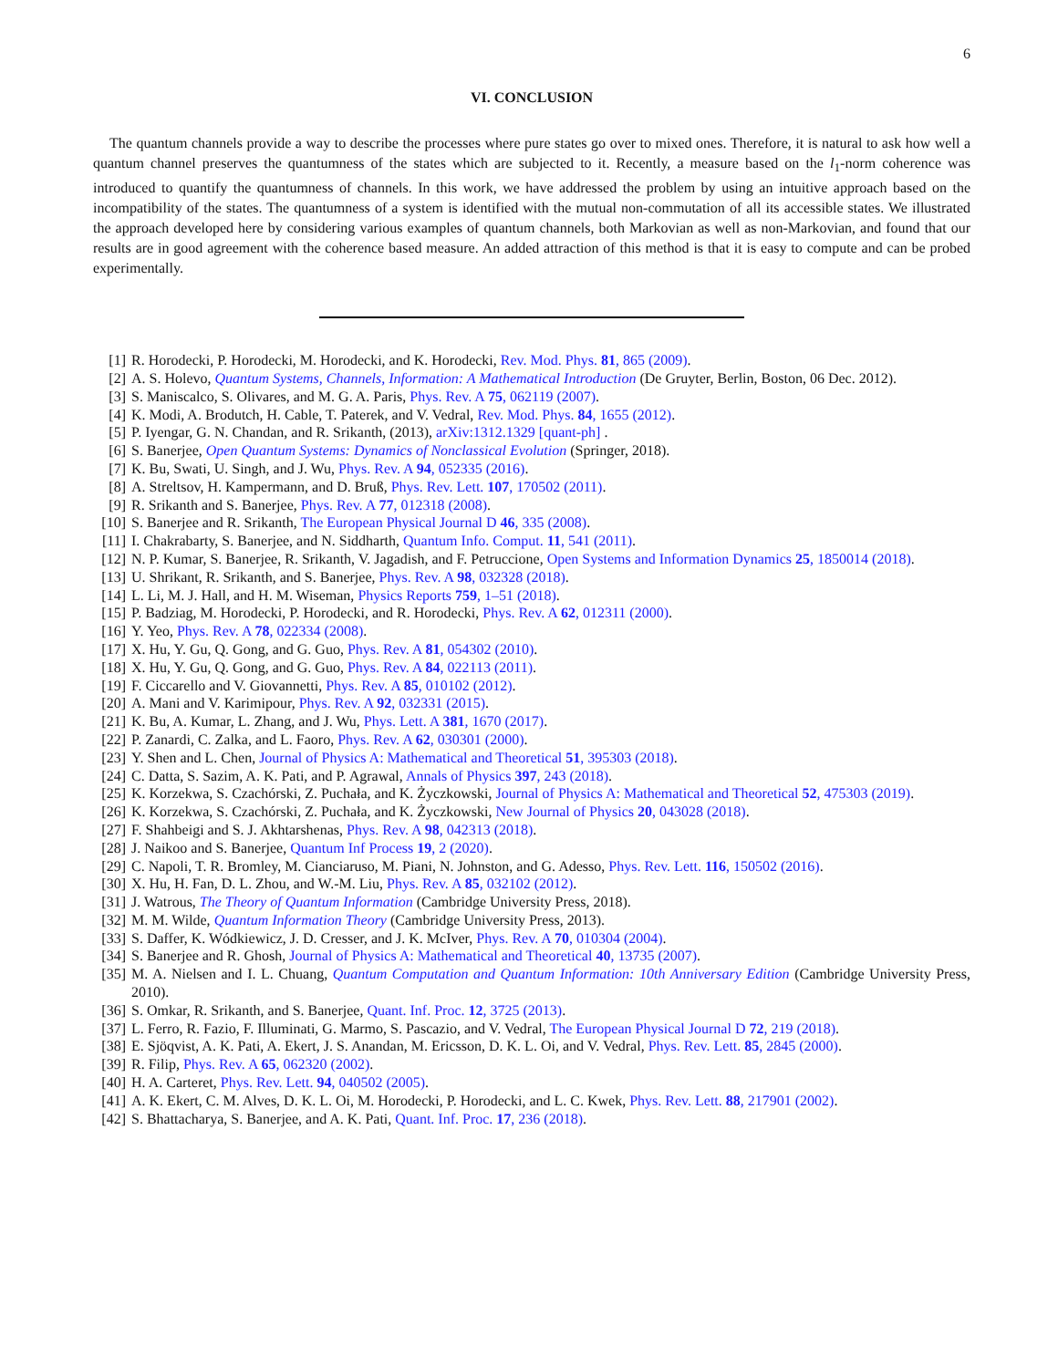6
VI. CONCLUSION
The quantum channels provide a way to describe the processes where pure states go over to mixed ones. Therefore, it is natural to ask how well a quantum channel preserves the quantumness of the states which are subjected to it. Recently, a measure based on the l<sub>1</sub>-norm coherence was introduced to quantify the quantumness of channels. In this work, we have addressed the problem by using an intuitive approach based on the incompatibility of the states. The quantumness of a system is identified with the mutual non-commutation of all its accessible states. We illustrated the approach developed here by considering various examples of quantum channels, both Markovian as well as non-Markovian, and found that our results are in good agreement with the coherence based measure. An added attraction of this method is that it is easy to compute and can be probed experimentally.
[1] R. Horodecki, P. Horodecki, M. Horodecki, and K. Horodecki, Rev. Mod. Phys. 81, 865 (2009).
[2] A. S. Holevo, Quantum Systems, Channels, Information: A Mathematical Introduction (De Gruyter, Berlin, Boston, 06 Dec. 2012).
[3] S. Maniscalco, S. Olivares, and M. G. A. Paris, Phys. Rev. A 75, 062119 (2007).
[4] K. Modi, A. Brodutch, H. Cable, T. Paterek, and V. Vedral, Rev. Mod. Phys. 84, 1655 (2012).
[5] P. Iyengar, G. N. Chandan, and R. Srikanth, (2013), arXiv:1312.1329 [quant-ph] .
[6] S. Banerjee, Open Quantum Systems: Dynamics of Nonclassical Evolution (Springer, 2018).
[7] K. Bu, Swati, U. Singh, and J. Wu, Phys. Rev. A 94, 052335 (2016).
[8] A. Streltsov, H. Kampermann, and D. Bruß, Phys. Rev. Lett. 107, 170502 (2011).
[9] R. Srikanth and S. Banerjee, Phys. Rev. A 77, 012318 (2008).
[10] S. Banerjee and R. Srikanth, The European Physical Journal D 46, 335 (2008).
[11] I. Chakrabarty, S. Banerjee, and N. Siddharth, Quantum Info. Comput. 11, 541 (2011).
[12] N. P. Kumar, S. Banerjee, R. Srikanth, V. Jagadish, and F. Petruccione, Open Systems and Information Dynamics 25, 1850014 (2018).
[13] U. Shrikant, R. Srikanth, and S. Banerjee, Phys. Rev. A 98, 032328 (2018).
[14] L. Li, M. J. Hall, and H. M. Wiseman, Physics Reports 759, 1–51 (2018).
[15] P. Badziag, M. Horodecki, P. Horodecki, and R. Horodecki, Phys. Rev. A 62, 012311 (2000).
[16] Y. Yeo, Phys. Rev. A 78, 022334 (2008).
[17] X. Hu, Y. Gu, Q. Gong, and G. Guo, Phys. Rev. A 81, 054302 (2010).
[18] X. Hu, Y. Gu, Q. Gong, and G. Guo, Phys. Rev. A 84, 022113 (2011).
[19] F. Ciccarello and V. Giovannetti, Phys. Rev. A 85, 010102 (2012).
[20] A. Mani and V. Karimipour, Phys. Rev. A 92, 032331 (2015).
[21] K. Bu, A. Kumar, L. Zhang, and J. Wu, Phys. Lett. A 381, 1670 (2017).
[22] P. Zanardi, C. Zalka, and L. Faoro, Phys. Rev. A 62, 030301 (2000).
[23] Y. Shen and L. Chen, Journal of Physics A: Mathematical and Theoretical 51, 395303 (2018).
[24] C. Datta, S. Sazim, A. K. Pati, and P. Agrawal, Annals of Physics 397, 243 (2018).
[25] K. Korzekwa, S. Czachórski, Z. Puchała, and K. Życzkowski, Journal of Physics A: Mathematical and Theoretical 52, 475303 (2019).
[26] K. Korzekwa, S. Czachórski, Z. Puchała, and K. Życzkowski, New Journal of Physics 20, 043028 (2018).
[27] F. Shahbeigi and S. J. Akhtarshenas, Phys. Rev. A 98, 042313 (2018).
[28] J. Naikoo and S. Banerjee, Quantum Inf Process 19, 2 (2020).
[29] C. Napoli, T. R. Bromley, M. Cianciaruso, M. Piani, N. Johnston, and G. Adesso, Phys. Rev. Lett. 116, 150502 (2016).
[30] X. Hu, H. Fan, D. L. Zhou, and W.-M. Liu, Phys. Rev. A 85, 032102 (2012).
[31] J. Watrous, The Theory of Quantum Information (Cambridge University Press, 2018).
[32] M. M. Wilde, Quantum Information Theory (Cambridge University Press, 2013).
[33] S. Daffer, K. Wódkiewicz, J. D. Cresser, and J. K. McIver, Phys. Rev. A 70, 010304 (2004).
[34] S. Banerjee and R. Ghosh, Journal of Physics A: Mathematical and Theoretical 40, 13735 (2007).
[35] M. A. Nielsen and I. L. Chuang, Quantum Computation and Quantum Information: 10th Anniversary Edition (Cambridge University Press, 2010).
[36] S. Omkar, R. Srikanth, and S. Banerjee, Quant. Inf. Proc. 12, 3725 (2013).
[37] L. Ferro, R. Fazio, F. Illuminati, G. Marmo, S. Pascazio, and V. Vedral, The European Physical Journal D 72, 219 (2018).
[38] E. Sjöqvist, A. K. Pati, A. Ekert, J. S. Anandan, M. Ericsson, D. K. L. Oi, and V. Vedral, Phys. Rev. Lett. 85, 2845 (2000).
[39] R. Filip, Phys. Rev. A 65, 062320 (2002).
[40] H. A. Carteret, Phys. Rev. Lett. 94, 040502 (2005).
[41] A. K. Ekert, C. M. Alves, D. K. L. Oi, M. Horodecki, P. Horodecki, and L. C. Kwek, Phys. Rev. Lett. 88, 217901 (2002).
[42] S. Bhattacharya, S. Banerjee, and A. K. Pati, Quant. Inf. Proc. 17, 236 (2018).